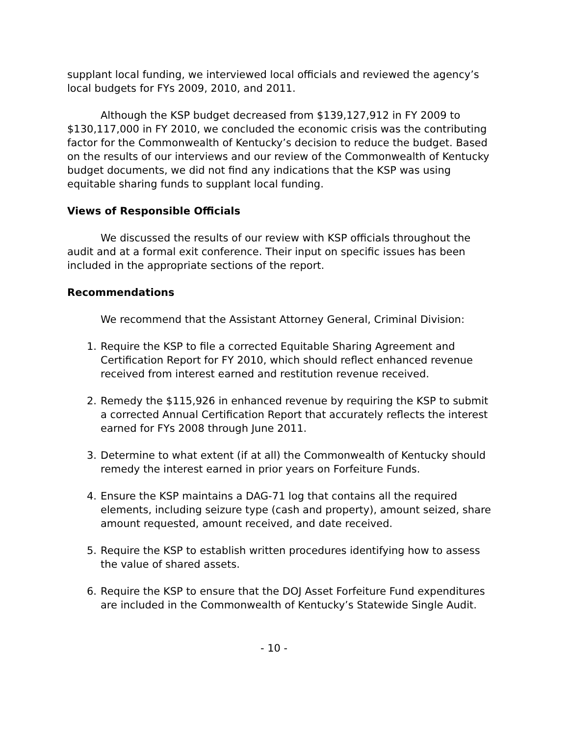supplant local funding, we interviewed local officials and reviewed the agency’s local budgets for FYs 2009, 2010, and 2011.
Although the KSP budget decreased from $139,127,912 in FY 2009 to $130,117,000 in FY 2010, we concluded the economic crisis was the contributing factor for the Commonwealth of Kentucky’s decision to reduce the budget. Based on the results of our interviews and our review of the Commonwealth of Kentucky budget documents, we did not find any indications that the KSP was using equitable sharing funds to supplant local funding.
Views of Responsible Officials
We discussed the results of our review with KSP officials throughout the audit and at a formal exit conference. Their input on specific issues has been included in the appropriate sections of the report.
Recommendations
We recommend that the Assistant Attorney General, Criminal Division:
1. Require the KSP to file a corrected Equitable Sharing Agreement and Certification Report for FY 2010, which should reflect enhanced revenue received from interest earned and restitution revenue received.
2. Remedy the $115,926 in enhanced revenue by requiring the KSP to submit a corrected Annual Certification Report that accurately reflects the interest earned for FYs 2008 through June 2011.
3. Determine to what extent (if at all) the Commonwealth of Kentucky should remedy the interest earned in prior years on Forfeiture Funds.
4. Ensure the KSP maintains a DAG-71 log that contains all the required elements, including seizure type (cash and property), amount seized, share amount requested, amount received, and date received.
5. Require the KSP to establish written procedures identifying how to assess the value of shared assets.
6. Require the KSP to ensure that the DOJ Asset Forfeiture Fund expenditures are included in the Commonwealth of Kentucky’s Statewide Single Audit.
- 10 -